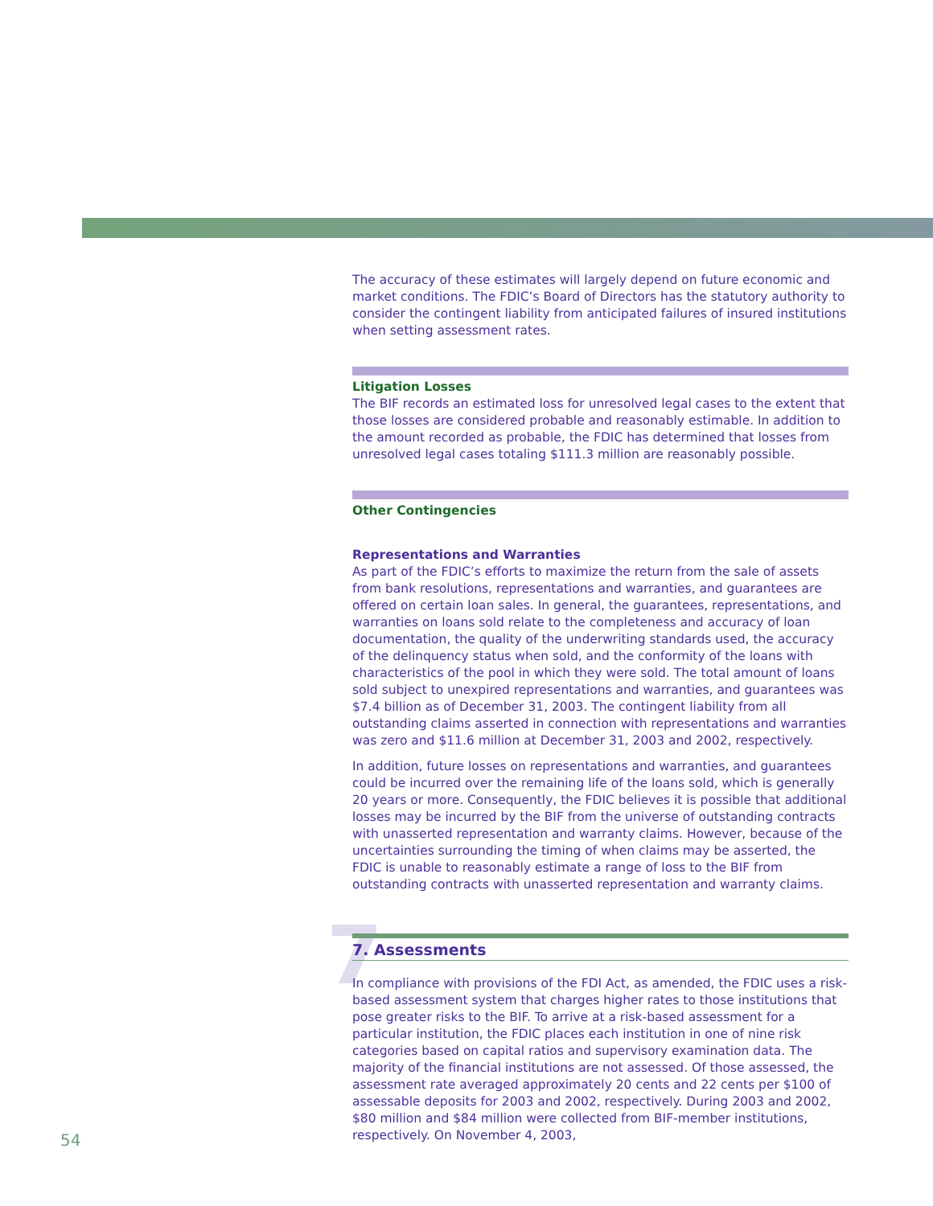The accuracy of these estimates will largely depend on future economic and market conditions. The FDIC’s Board of Directors has the statutory authority to consider the contingent liability from anticipated failures of insured institutions when setting assessment rates.
Litigation Losses
The BIF records an estimated loss for unresolved legal cases to the extent that those losses are considered probable and reasonably estimable. In addition to the amount recorded as probable, the FDIC has determined that losses from unresolved legal cases totaling $111.3 million are reasonably possible.
Other Contingencies
Representations and Warranties
As part of the FDIC’s efforts to maximize the return from the sale of assets from bank resolutions, representations and warranties, and guarantees are offered on certain loan sales. In general, the guarantees, representations, and warranties on loans sold relate to the completeness and accuracy of loan documentation, the quality of the underwriting standards used, the accuracy of the delinquency status when sold, and the conformity of the loans with characteristics of the pool in which they were sold. The total amount of loans sold subject to unexpired representations and warranties, and guarantees was $7.4 billion as of December 31, 2003. The contingent liability from all outstanding claims asserted in connection with representations and warranties was zero and $11.6 million at December 31, 2003 and 2002, respectively.
In addition, future losses on representations and warranties, and guarantees could be incurred over the remaining life of the loans sold, which is generally 20 years or more. Consequently, the FDIC believes it is possible that additional losses may be incurred by the BIF from the universe of outstanding contracts with unasserted representation and warranty claims. However, because of the uncertainties surrounding the timing of when claims may be asserted, the FDIC is unable to reasonably estimate a range of loss to the BIF from outstanding contracts with unasserted representation and warranty claims.
7
7. Assessments
In compliance with provisions of the FDI Act, as amended, the FDIC uses a risk-based assessment system that charges higher rates to those institutions that pose greater risks to the BIF. To arrive at a risk-based assessment for a particular institution, the FDIC places each institution in one of nine risk categories based on capital ratios and supervisory examination data. The majority of the financial institutions are not assessed. Of those assessed, the assessment rate averaged approximately 20 cents and 22 cents per $100 of assessable deposits for 2003 and 2002, respectively. During 2003 and 2002, $80 million and $84 million were collected from BIF-member institutions, respectively. On November 4, 2003,
54